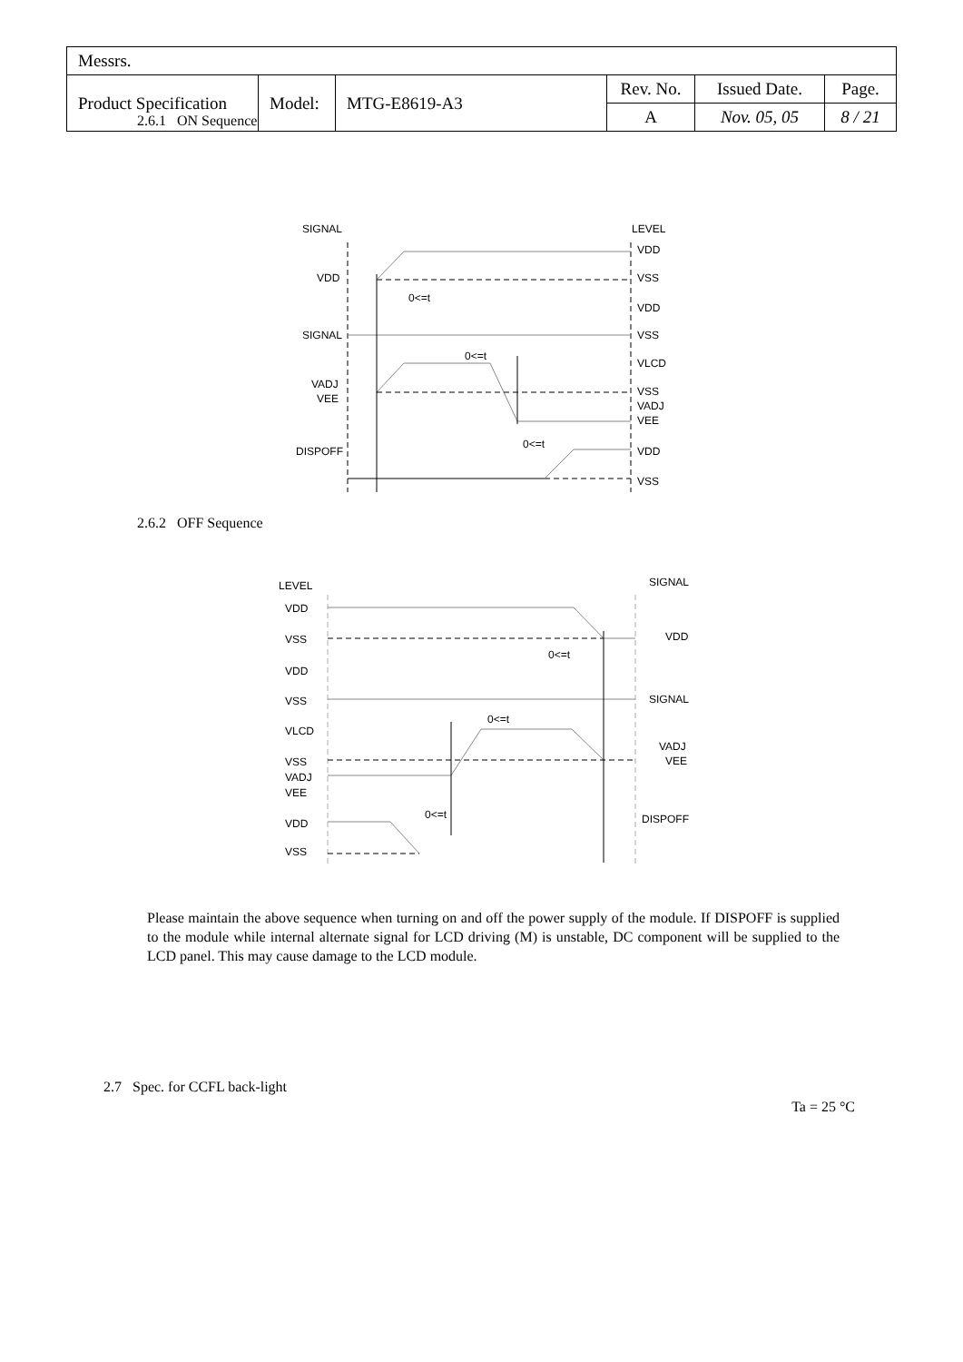| Messrs. | | | | | |
| Product Specification | Model: | MTG-E8619-A3 | Rev. No. | Issued Date. | Page. |
| | | | A | Nov. 05, 05 | 8 / 21 |
2.6.1 ON Sequence
SIGNAL
LEVEL
VDD
VDD
VSS
0<=t
VDD
SIGNAL
VSS
0<=t
VLCD
VADJ
VEE
VSS
VADJ
VEE
0<=t
DISPOFF
VDD
VSS
2.6.2 OFF Sequence
LEVEL
SIGNAL
VDD
VSS
VDD
0<=t
VDD
VSS
SIGNAL
0<=t
VLCD
VADJ
VSS
VEE
VADJ
VEE
0<=t
DISPOFF
VDD
VSS
Please maintain the above sequence when turning on and off the power supply of the module. If DISPOFF is supplied to the module while internal alternate signal for LCD driving (M) is unstable, DC component will be supplied to the LCD panel. This may cause damage to the LCD module.
2.7 Spec. for CCFL back-light
Ta = 25 °C